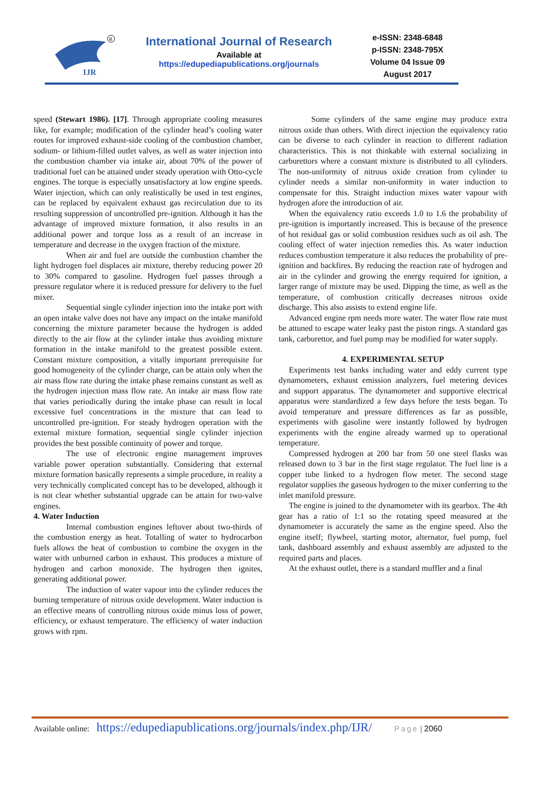IJR
R
International Journal of Research
Available at
https://edupediapublications.org/journals
e-ISSN: 2348-6848
p-ISSN: 2348-795X
Volume 04 Issue 09
August 2017
speed (Stewart 1986). [17]. Through appropriate cooling measures like, for example; modification of the cylinder head’s cooling water routes for improved exhaust-side cooling of the combustion chamber, sodium- or lithium-filled outlet valves, as well as water injection into the combustion chamber via intake air, about 70% of the power of traditional fuel can be attained under steady operation with Otto-cycle engines. The torque is especially unsatisfactory at low engine speeds. Water injection, which can only realistically be used in test engines, can be replaced by equivalent exhaust gas recirculation due to its resulting suppression of uncontrolled pre-ignition. Although it has the advantage of improved mixture formation, it also results in an additional power and torque loss as a result of an increase in temperature and decrease in the oxygen fraction of the mixture.
When air and fuel are outside the combustion chamber the light hydrogen fuel displaces air mixture, thereby reducing power 20 to 30% compared to gasoline. Hydrogen fuel passes through a pressure regulator where it is reduced pressure for delivery to the fuel mixer.
Sequential single cylinder injection into the intake port with an open intake valve does not have any impact on the intake manifold concerning the mixture parameter because the hydrogen is added directly to the air flow at the cylinder intake thus avoiding mixture formation in the intake manifold to the greatest possible extent. Constant mixture composition, a vitally important prerequisite for good homogeneity of the cylinder charge, can be attain only when the air mass flow rate during the intake phase remains constant as well as the hydrogen injection mass flow rate. An intake air mass flow rate that varies periodically during the intake phase can result in local excessive fuel concentrations in the mixture that can lead to uncontrolled pre-ignition. For steady hydrogen operation with the external mixture formation, sequential single cylinder injection provides the best possible continuity of power and torque.
The use of electronic engine management improves variable power operation substantially. Considering that external mixture formation basically represents a simple procedure, in reality a very technically complicated concept has to be developed, although it is not clear whether substantial upgrade can be attain for two-valve engines.
4. Water Induction
Internal combustion engines leftover about two-thirds of the combustion energy as heat. Totalling of water to hydrocarbon fuels allows the heat of combustion to combine the oxygen in the water with unburned carbon in exhaust. This produces a mixture of hydrogen and carbon monoxide. The hydrogen then ignites, generating additional power.
The induction of water vapour into the cylinder reduces the burning temperature of nitrous oxide development. Water induction is an effective means of controlling nitrous oxide minus loss of power, efficiency, or exhaust temperature. The efficiency of water induction grows with rpm.
Some cylinders of the same engine may produce extra nitrous oxide than others. With direct injection the equivalency ratio can be diverse to each cylinder in reaction to different radiation characteristics. This is not thinkable with external socializing in carburettors where a constant mixture is distributed to all cylinders. The non-uniformity of nitrous oxide creation from cylinder to cylinder needs a similar non-uniformity in water induction to compensate for this. Straight induction mixes water vapour with hydrogen afore the introduction of air.
When the equivalency ratio exceeds 1.0 to 1.6 the probability of pre-ignition is importantly increased. This is because of the presence of hot residual gas or solid combustion residues such as oil ash. The cooling effect of water injection remedies this. As water induction reduces combustion temperature it also reduces the probability of pre-ignition and backfires. By reducing the reaction rate of hydrogen and air in the cylinder and growing the energy required for ignition, a larger range of mixture may be used. Dipping the time, as well as the temperature, of combustion critically decreases nitrous oxide discharge. This also assists to extend engine life.
Advanced engine rpm needs more water. The water flow rate must be attuned to escape water leaky past the piston rings. A standard gas tank, carburettor, and fuel pump may be modified for water supply.
4. EXPERIMENTAL SETUP
Experiments test banks including water and eddy current type dynamometers, exhaust emission analyzers, fuel metering devices and support apparatus. The dynamometer and supportive electrical apparatus were standardized a few days before the tests began. To avoid temperature and pressure differences as far as possible, experiments with gasoline were instantly followed by hydrogen experiments with the engine already warmed up to operational temperature.
Compressed hydrogen at 200 bar from 50 one steel flasks was released down to 3 bar in the first stage regulator. The fuel line is a copper tube linked to a hydrogen flow meter. The second stage regulator supplies the gaseous hydrogen to the mixer conferring to the inlet manifold pressure.
The engine is joined to the dynamometer with its gearbox. The 4th gear has a ratio of 1:1 so the rotating speed measured at the dynamometer is accurately the same as the engine speed. Also the engine itself; flywheel, starting motor, alternator, fuel pump, fuel tank, dashboard assembly and exhaust assembly are adjusted to the required parts and places.
At the exhaust outlet, there is a standard muffler and a final
Available online: https://edupediapublications.org/journals/index.php/IJR/ Page | 2060